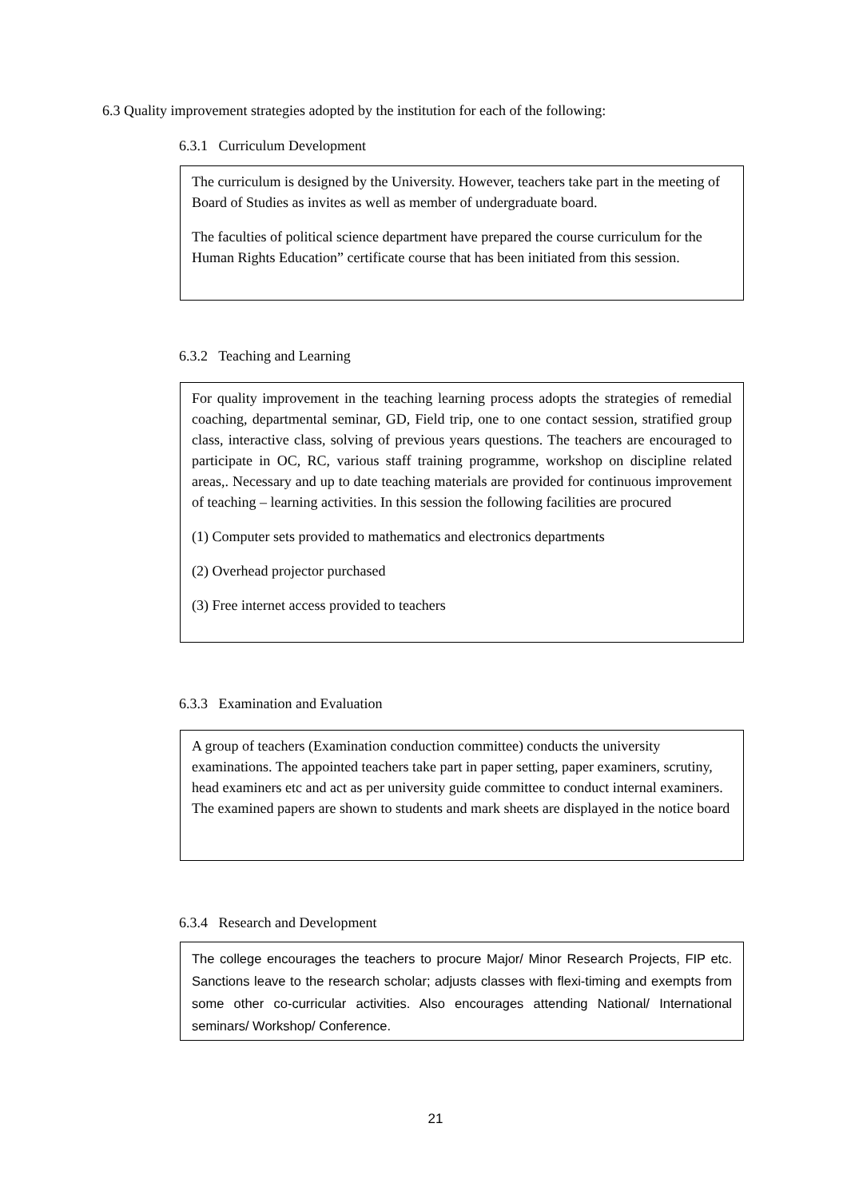6.3 Quality improvement strategies adopted by the institution for each of the following:
6.3.1 Curriculum Development
The curriculum is designed by the University. However, teachers take part in the meeting of Board of Studies as invites as well as member of undergraduate board.
The faculties of political science department have prepared the course curriculum for the Human Rights Education” certificate course that has been initiated from this session.
6.3.2 Teaching and Learning
For quality improvement in the teaching learning process adopts the strategies of remedial coaching, departmental seminar, GD, Field trip, one to one contact session, stratified group class, interactive class, solving of previous years questions. The teachers are encouraged to participate in OC, RC, various staff training programme, workshop on discipline related areas,. Necessary and up to date teaching materials are provided for continuous improvement of teaching – learning activities. In this session the following facilities are procured
(1) Computer sets provided to mathematics and electronics departments
(2) Overhead projector purchased
(3) Free internet access provided to teachers
6.3.3 Examination and Evaluation
A group of teachers (Examination conduction committee) conducts the university examinations. The appointed teachers take part in paper setting, paper examiners, scrutiny, head examiners etc and act as per university guide committee to conduct internal examiners. The examined papers are shown to students and mark sheets are displayed in the notice board
6.3.4 Research and Development
The college encourages the teachers to procure Major/ Minor Research Projects, FIP etc. Sanctions leave to the research scholar; adjusts classes with flexi-timing and exempts from some other co-curricular activities. Also encourages attending National/ International seminars/ Workshop/ Conference.
21